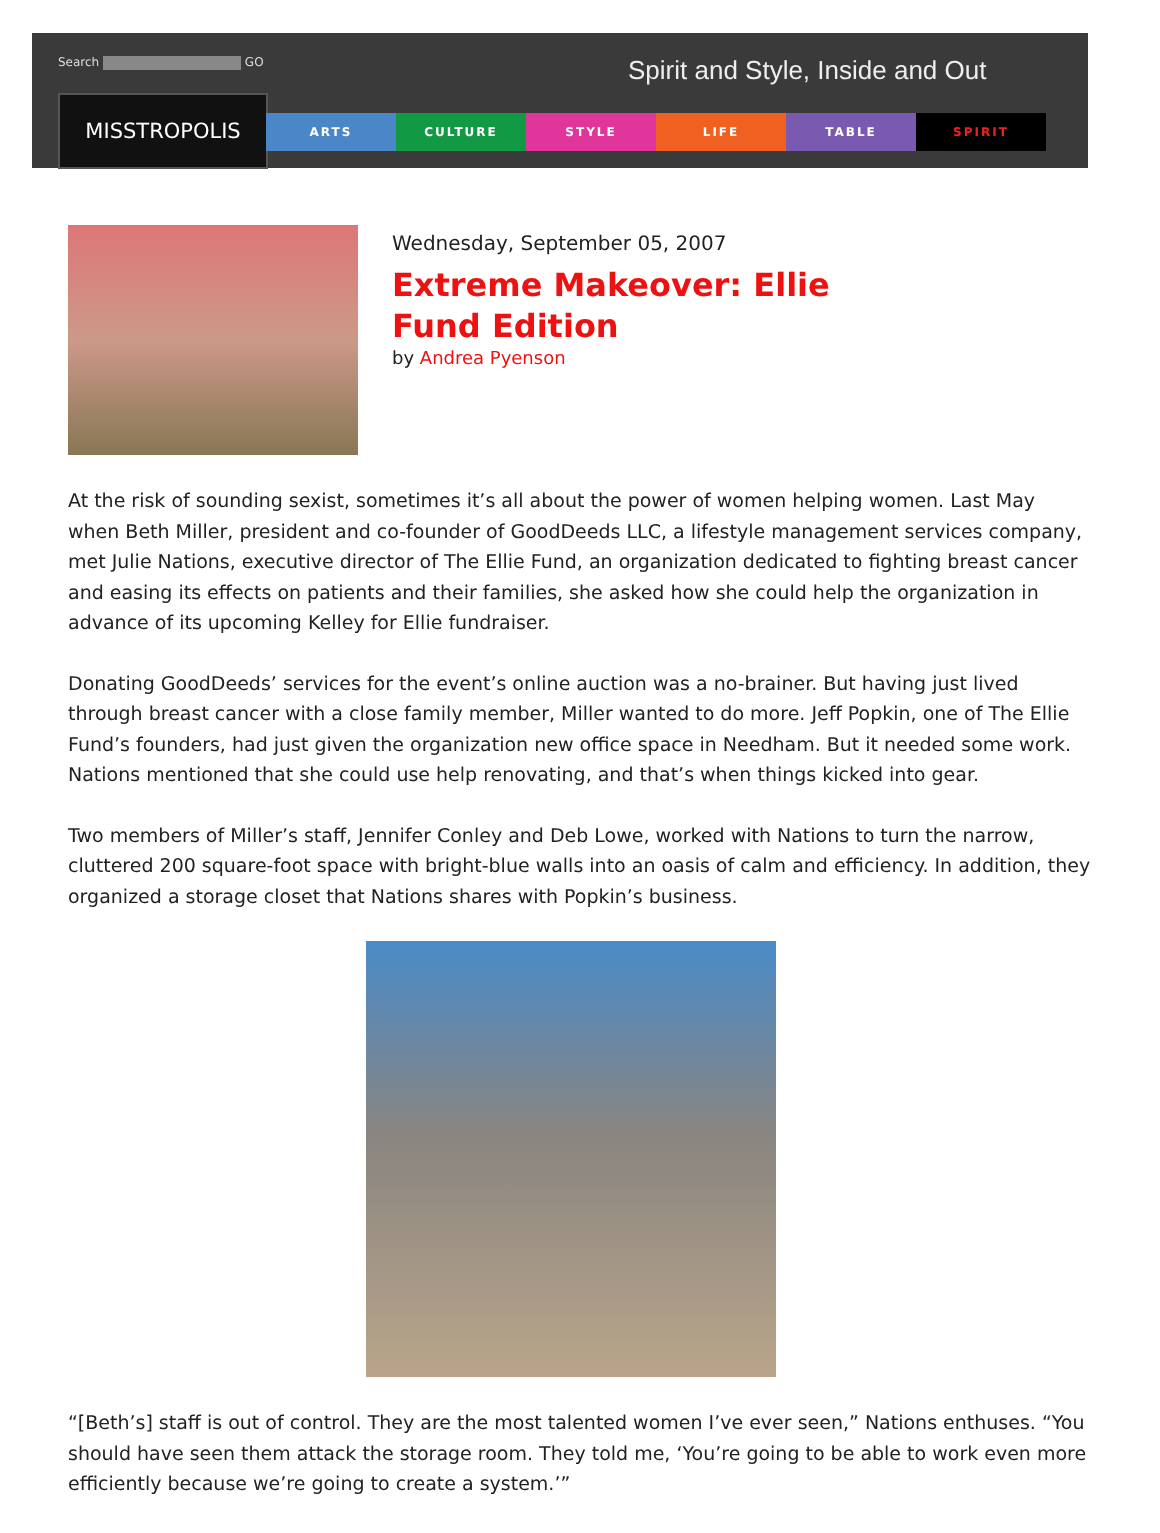Search GO
Spirit and Style, Inside and Out
MISSTROPOLIS
ARTS CULTURE STYLE LIFE TABLE SPIRIT
Wednesday, September 05, 2007
Extreme Makeover: Ellie Fund Edition
by Andrea Pyenson
At the risk of sounding sexist, sometimes it’s all about the power of women helping women. Last May when Beth Miller, president and co-founder of GoodDeeds LLC, a lifestyle management services company, met Julie Nations, executive director of The Ellie Fund, an organization dedicated to fighting breast cancer and easing its effects on patients and their families, she asked how she could help the organization in advance of its upcoming Kelley for Ellie fundraiser.
Donating GoodDeeds’ services for the event’s online auction was a no-brainer. But having just lived through breast cancer with a close family member, Miller wanted to do more. Jeff Popkin, one of The Ellie Fund’s founders, had just given the organization new office space in Needham. But it needed some work. Nations mentioned that she could use help renovating, and that’s when things kicked into gear.
Two members of Miller’s staff, Jennifer Conley and Deb Lowe, worked with Nations to turn the narrow, cluttered 200 square-foot space with bright-blue walls into an oasis of calm and efficiency. In addition, they organized a storage closet that Nations shares with Popkin’s business.
“[Beth’s] staff is out of control. They are the most talented women I’ve ever seen,” Nations enthuses. “You should have seen them attack the storage room. They told me, ‘You’re going to be able to work even more efficiently because we’re going to create a system.’”